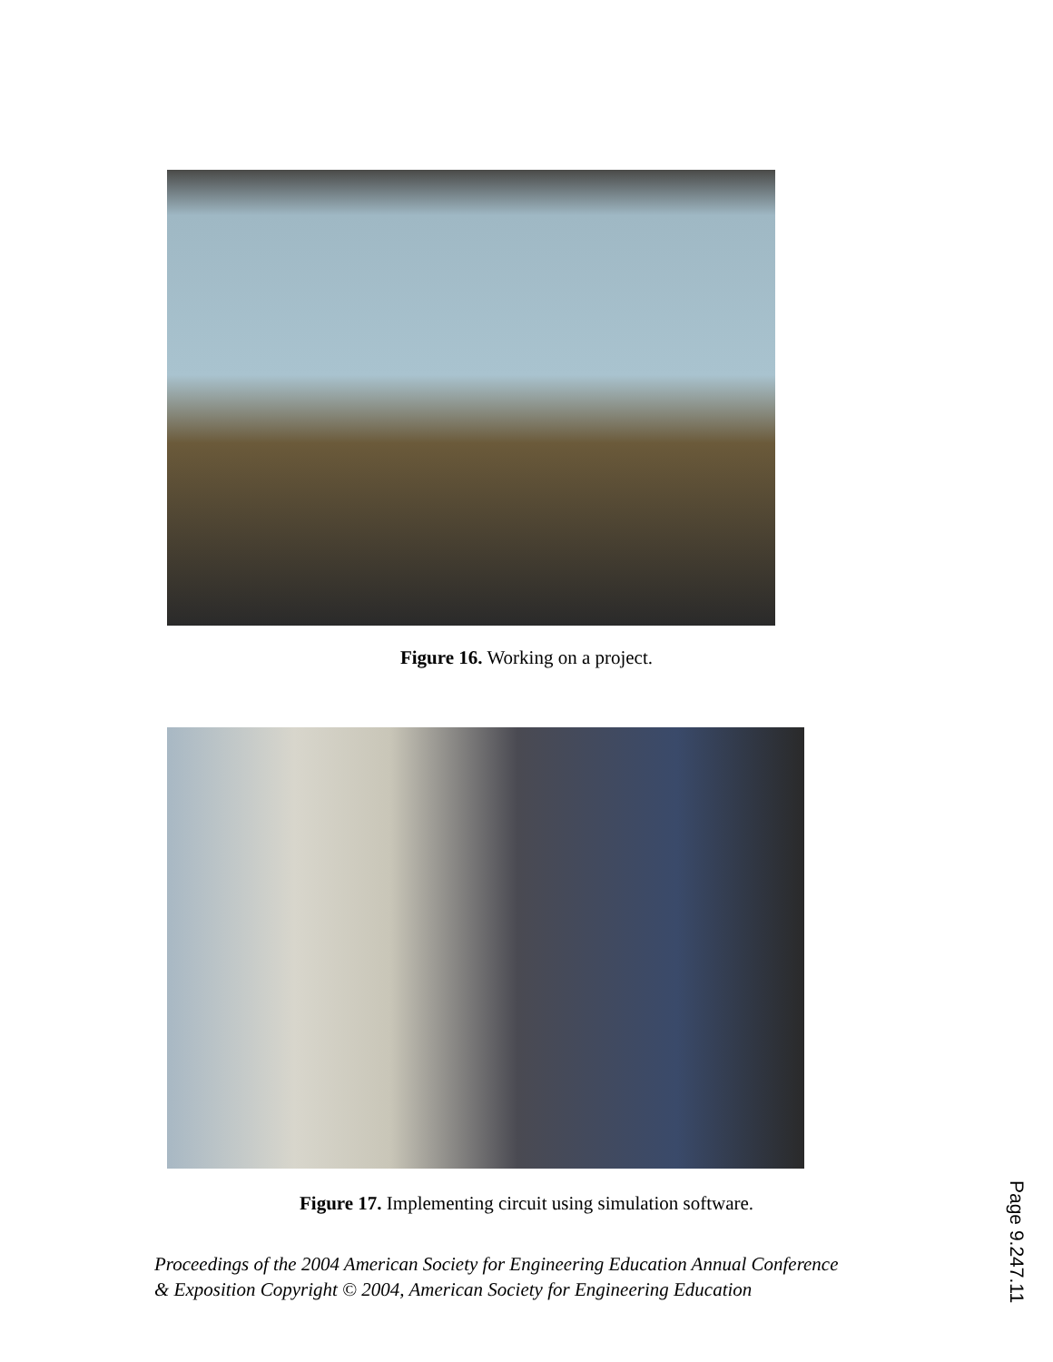Figure 16. Working on a project.
Figure 17. Implementing circuit using simulation software.
Proceedings of the 2004 American Society for Engineering Education Annual Conference
& Exposition Copyright © 2004, American Society for Engineering Education
Page 9.247.11